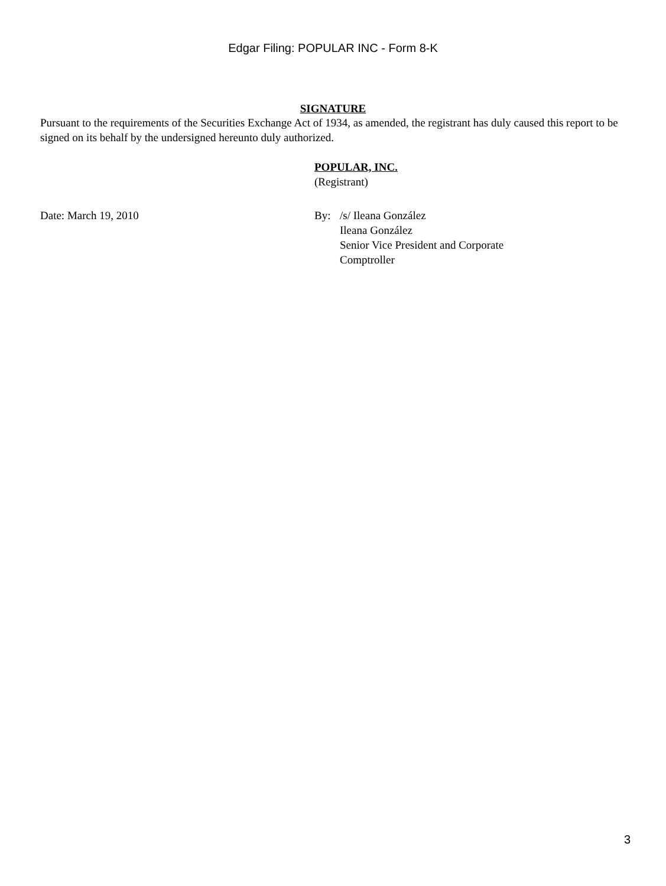Edgar Filing: POPULAR INC - Form 8-K
SIGNATURE
Pursuant to the requirements of the Securities Exchange Act of 1934, as amended, the registrant has duly caused this report to be signed on its behalf by the undersigned hereunto duly authorized.
POPULAR, INC.
(Registrant)
| Date: March 19, 2010 | By: | /s/ Ileana González Ileana González Senior Vice President and Corporate Comptroller |
3